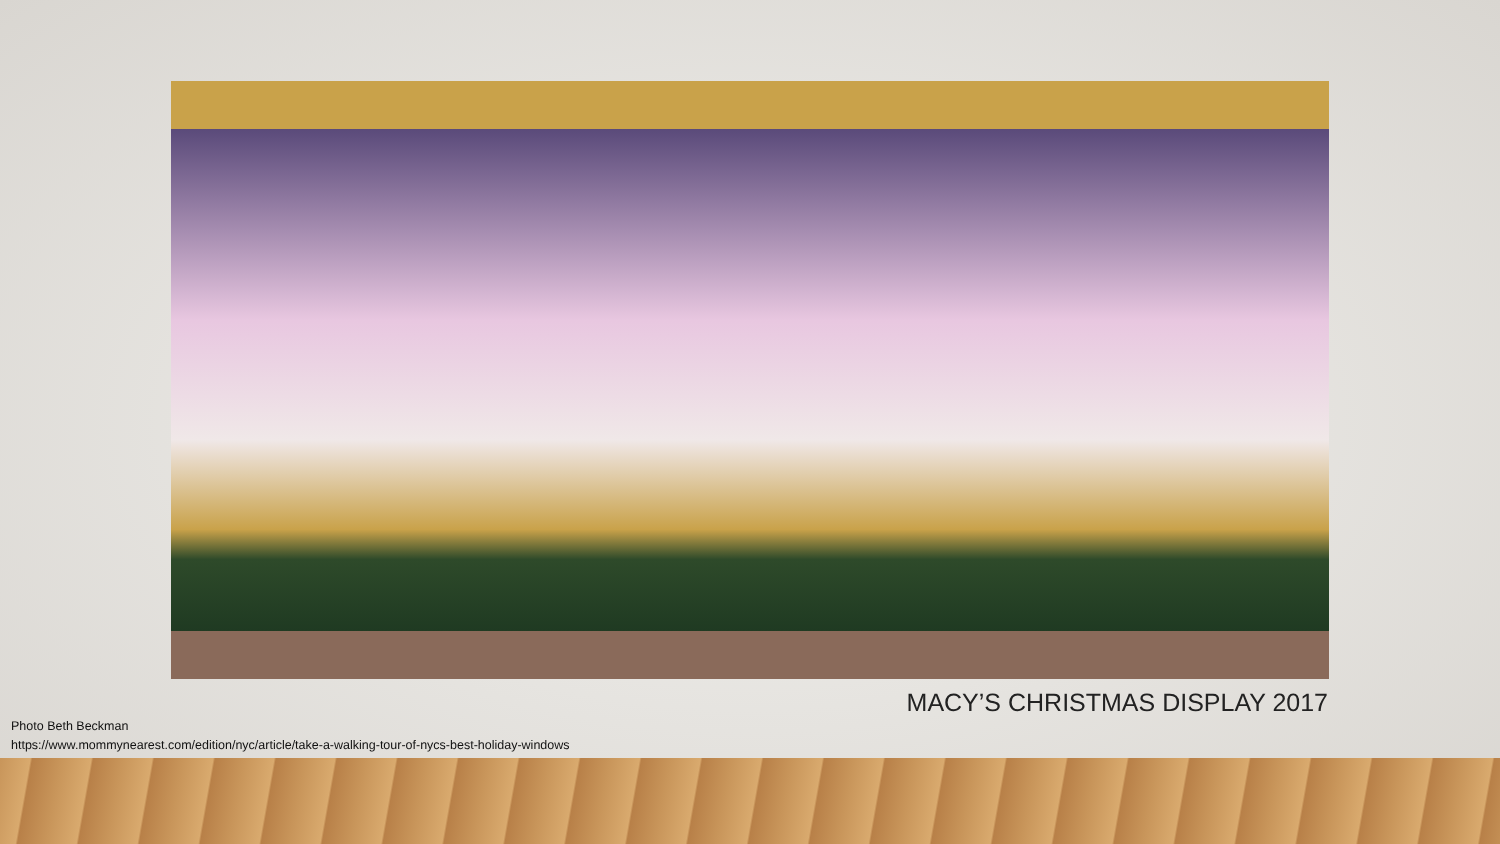MACY’S CHRISTMAS DISPLAY 2017
Photo Beth Beckman
https://www.mommynearest.com/edition/nyc/article/take-a-walking-tour-of-nycs-best-holiday-windows